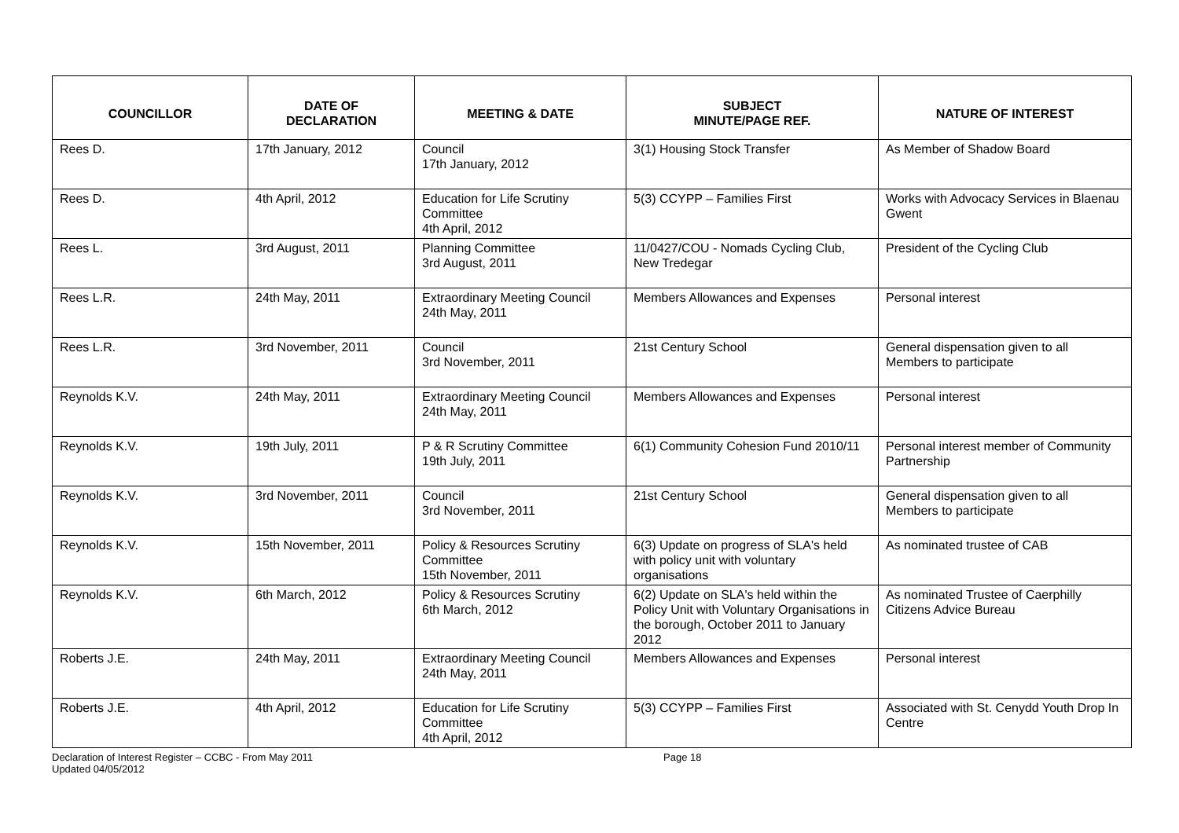| COUNCILLOR | DATE OF DECLARATION | MEETING & DATE | SUBJECT MINUTE/PAGE REF. | NATURE OF INTEREST |
| --- | --- | --- | --- | --- |
| Rees D. | 17th January, 2012 | Council 17th January, 2012 | 3(1) Housing Stock Transfer | As Member of Shadow Board |
| Rees D. | 4th April, 2012 | Education for Life Scrutiny Committee 4th April, 2012 | 5(3) CCYPP – Families First | Works with Advocacy Services in Blaenau Gwent |
| Rees L. | 3rd August, 2011 | Planning Committee 3rd August, 2011 | 11/0427/COU - Nomads Cycling Club, New Tredegar | President of the Cycling Club |
| Rees L.R. | 24th May, 2011 | Extraordinary Meeting Council 24th May, 2011 | Members Allowances and Expenses | Personal interest |
| Rees L.R. | 3rd November, 2011 | Council 3rd November, 2011 | 21st Century School | General dispensation given to all Members to participate |
| Reynolds K.V. | 24th May, 2011 | Extraordinary Meeting Council 24th May, 2011 | Members Allowances and Expenses | Personal interest |
| Reynolds K.V. | 19th July, 2011 | P & R Scrutiny Committee 19th July, 2011 | 6(1) Community Cohesion Fund 2010/11 | Personal interest member of Community Partnership |
| Reynolds K.V. | 3rd November, 2011 | Council 3rd November, 2011 | 21st Century School | General dispensation given to all Members to participate |
| Reynolds K.V. | 15th November, 2011 | Policy & Resources Scrutiny Committee 15th November, 2011 | 6(3) Update on progress of SLA's held with policy unit with voluntary organisations | As nominated trustee of CAB |
| Reynolds K.V. | 6th March, 2012 | Policy & Resources Scrutiny 6th March, 2012 | 6(2) Update on SLA's held within the Policy Unit with Voluntary Organisations in the borough, October 2011 to January 2012 | As nominated Trustee of Caerphilly Citizens Advice Bureau |
| Roberts J.E. | 24th May, 2011 | Extraordinary Meeting Council 24th May, 2011 | Members Allowances and Expenses | Personal interest |
| Roberts J.E. | 4th April, 2012 | Education for Life Scrutiny Committee 4th April, 2012 | 5(3) CCYPP – Families First | Associated with St. Cenydd Youth Drop In Centre |
Declaration of Interest Register – CCBC - From May 2011
Updated 04/05/2012
Page 18